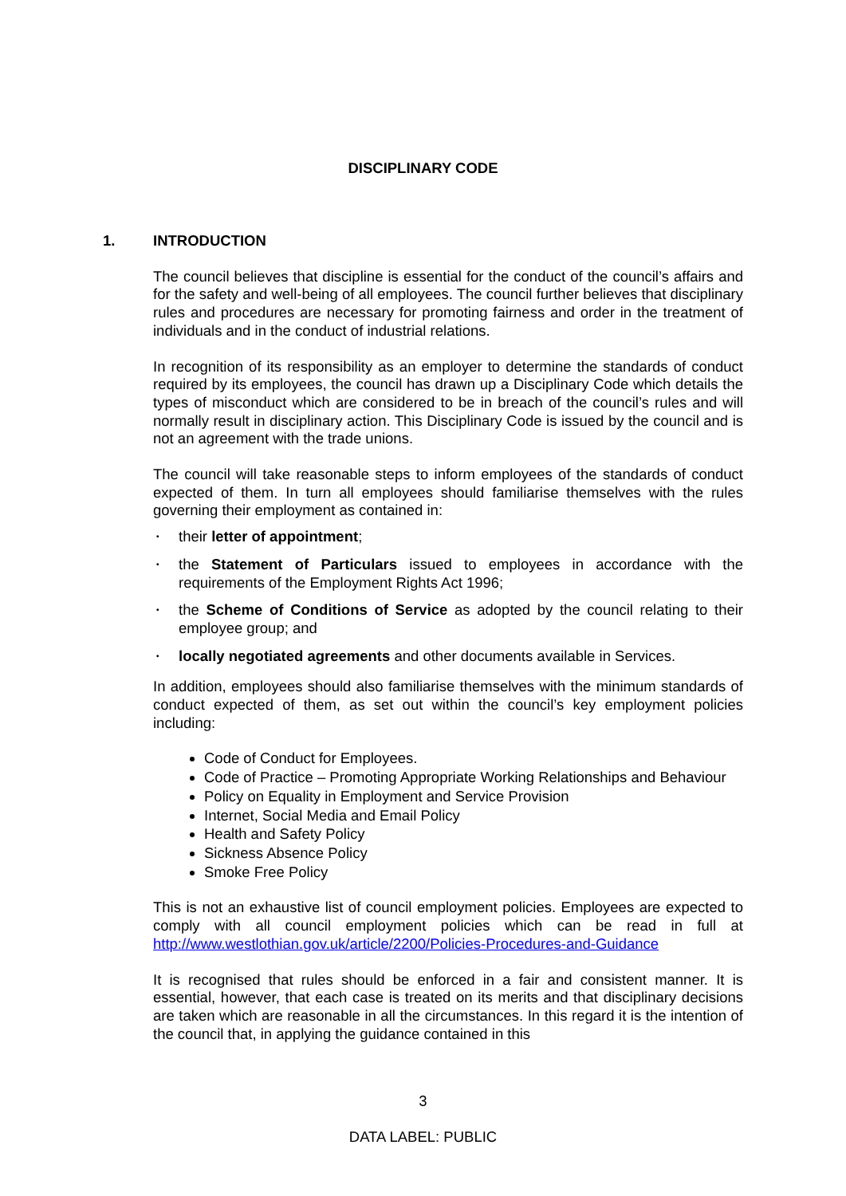DISCIPLINARY CODE
1. INTRODUCTION
The council believes that discipline is essential for the conduct of the council’s affairs and for the safety and well-being of all employees. The council further believes that disciplinary rules and procedures are necessary for promoting fairness and order in the treatment of individuals and in the conduct of industrial relations.
In recognition of its responsibility as an employer to determine the standards of conduct required by its employees, the council has drawn up a Disciplinary Code which details the types of misconduct which are considered to be in breach of the council’s rules and will normally result in disciplinary action. This Disciplinary Code is issued by the council and is not an agreement with the trade unions.
The council will take reasonable steps to inform employees of the standards of conduct expected of them. In turn all employees should familiarise themselves with the rules governing their employment as contained in:
• their letter of appointment;
• the Statement of Particulars issued to employees in accordance with the requirements of the Employment Rights Act 1996;
• the Scheme of Conditions of Service as adopted by the council relating to their employee group; and
• locally negotiated agreements and other documents available in Services.
In addition, employees should also familiarise themselves with the minimum standards of conduct expected of them, as set out within the council’s key employment policies including:
Code of Conduct for Employees.
Code of Practice – Promoting Appropriate Working Relationships and Behaviour
Policy on Equality in Employment and Service Provision
Internet, Social Media and Email Policy
Health and Safety Policy
Sickness Absence Policy
Smoke Free Policy
This is not an exhaustive list of council employment policies. Employees are expected to comply with all council employment policies which can be read in full at http://www.westlothian.gov.uk/article/2200/Policies-Procedures-and-Guidance
It is recognised that rules should be enforced in a fair and consistent manner. It is essential, however, that each case is treated on its merits and that disciplinary decisions are taken which are reasonable in all the circumstances. In this regard it is the intention of the council that, in applying the guidance contained in this
3
DATA LABEL: PUBLIC